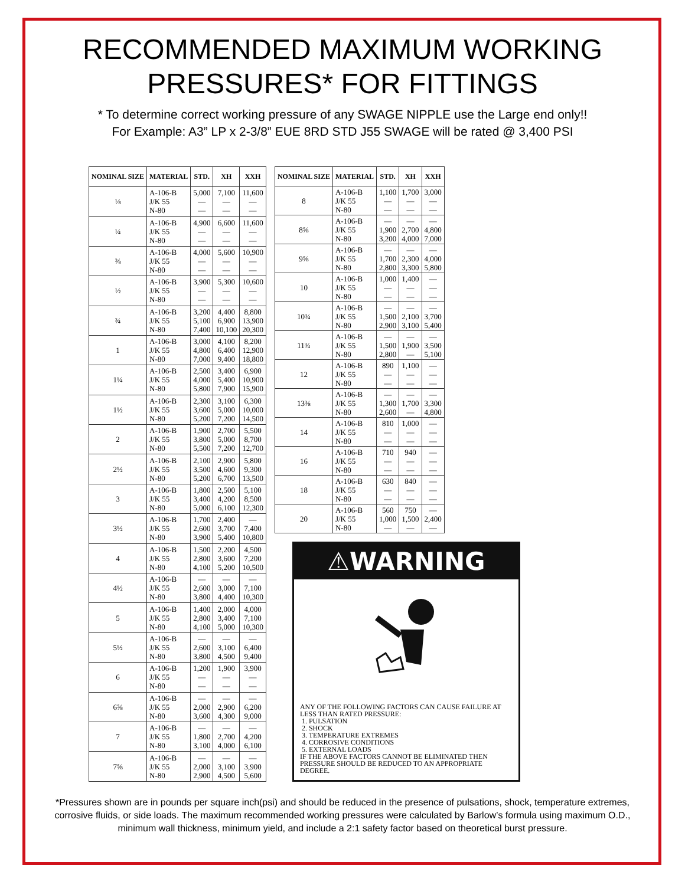RECOMMENDED MAXIMUM WORKING PRESSURES* FOR FITTINGS
* To determine correct working pressure of any SWAGE NIPPLE use the Large end only!!
For Example: A3” LP x 2-3/8” EUE 8RD STD J55 SWAGE will be rated @ 3,400 PSI
| NOMINAL SIZE | MATERIAL | STD. | XH | XXH |
| --- | --- | --- | --- | --- |
| ⅛ | A-106-B J/K 55 N-80 | 5,000 — — | 7,100 — — | 11,600 — — |
| ¼ | A-106-B J/K 55 N-80 | 4,900 — — | 6,600 — — | 11,600 — — |
| ⅜ | A-106-B J/K 55 N-80 | 4,000 — — | 5,600 — — | 10,900 — — |
| ½ | A-106-B J/K 55 N-80 | 3,900 — — | 5,300 — — | 10,600 — — |
| ¾ | A-106-B J/K 55 N-80 | 3,200 5,100 7,400 | 4,400 6,900 10,100 | 8,800 13,900 20,300 |
| 1 | A-106-B J/K 55 N-80 | 3,000 4,800 7,000 | 4,100 6,400 9,400 | 8,200 12,900 18,800 |
| 1¼ | A-106-B J/K 55 N-80 | 2,500 4,000 5,800 | 3,400 5,400 7,900 | 6,900 10,900 15,900 |
| 1½ | A-106-B J/K 55 N-80 | 2,300 3,600 5,200 | 3,100 5,000 7,200 | 6,300 10,000 14,500 |
| 2 | A-106-B J/K 55 N-80 | 1,900 3,800 5,500 | 2,700 5,000 7,200 | 5,500 8,700 12,700 |
| 2½ | A-106-B J/K 55 N-80 | 2,100 3,500 5,200 | 2,900 4,600 6,700 | 5,800 9,300 13,500 |
| 3 | A-106-B J/K 55 N-80 | 1,800 3,400 5,000 | 2,500 4,200 6,100 | 5,100 8,500 12,300 |
| 3½ | A-106-B J/K 55 N-80 | 1,700 2,600 3,900 | 2,400 3,700 5,400 | — 7,400 10,800 |
| 4 | A-106-B J/K 55 N-80 | 1,500 2,800 4,100 | 2,200 3,600 5,200 | 4,500 7,200 10,500 |
| 4½ | A-106-B J/K 55 N-80 | — 2,600 3,800 | — 3,000 4,400 | — 7,100 10,300 |
| 5 | A-106-B J/K 55 N-80 | 1,400 2,800 4,100 | 2,000 3,400 5,000 | 4,000 7,100 10,300 |
| 5½ | A-106-B J/K 55 N-80 | — 2,600 3,800 | — 3,100 4,500 | — 6,400 9,400 |
| 6 | A-106-B J/K 55 N-80 | 1,200 — — | 1,900 — — | 3,900 — — |
| 6⅝ | A-106-B J/K 55 N-80 | — 2,000 3,600 | — 2,900 4,300 | — 6,200 9,000 |
| 7 | A-106-B J/K 55 N-80 | — 1,800 3,100 | — 2,700 4,000 | — 4,200 6,100 |
| 7⅝ | A-106-B J/K 55 N-80 | — 2,000 2,900 | — 3,100 4,500 | — 3,900 5,600 |
| NOMINAL SIZE | MATERIAL | STD. | XH | XXH |
| --- | --- | --- | --- | --- |
| 8 | A-106-B J/K 55 N-80 | 1,100 — — | 1,700 — — | 3,000 — — |
| 8⅝ | A-106-B J/K 55 N-80 | — 1,900 3,200 | — 2,700 4,000 | — 4,800 7,000 |
| 9⅝ | A-106-B J/K 55 N-80 | — 1,700 2,800 | — 2,300 3,300 | — 4,000 5,800 |
| 10 | A-106-B J/K 55 N-80 | 1,000 — — | 1,400 — — | — — — |
| 10¾ | A-106-B J/K 55 N-80 | — 1,500 2,900 | — 2,100 3,100 | — 3,700 5,400 |
| 11¾ | A-106-B J/K 55 N-80 | — 1,500 2,800 | — 1,900 — | — 3,500 5,100 |
| 12 | A-106-B J/K 55 N-80 | 890 — — | 1,100 — — | — — — |
| 13⅜ | A-106-B J/K 55 N-80 | — 1,300 2,600 | — 1,700 — | — 3,300 4,800 |
| 14 | A-106-B J/K 55 N-80 | 810 — — | 1,000 — — | — — — |
| 16 | A-106-B J/K 55 N-80 | 710 — — | 940 — — | — — — |
| 18 | A-106-B J/K 55 N-80 | 630 — — | 840 — — | — — — |
| 20 | A-106-B J/K 55 N-80 | 560 1,000 — | 750 1,500 — | — 2,400 — |
⚠WARNING
ANY OF THE FOLLOWING FACTORS CAN CAUSE FAILURE AT LESS THAN RATED PRESSURE:
1. PULSATION
2. SHOCK
3. TEMPERATURE EXTREMES
4. CORROSIVE CONDITIONS
5. EXTERNAL LOADS
IF THE ABOVE FACTORS CANNOT BE ELIMINATED THEN PRESSURE SHOULD BE REDUCED TO AN APPROPRIATE DEGREE.
*Pressures shown are in pounds per square inch(psi) and should be reduced in the presence of pulsations, shock, temperature extremes, corrosive fluids, or side loads. The maximum recommended working pressures were calculated by Barlow’s formula using maximum O.D., minimum wall thickness, minimum yield, and include a 2:1 safety factor based on theoretical burst pressure.